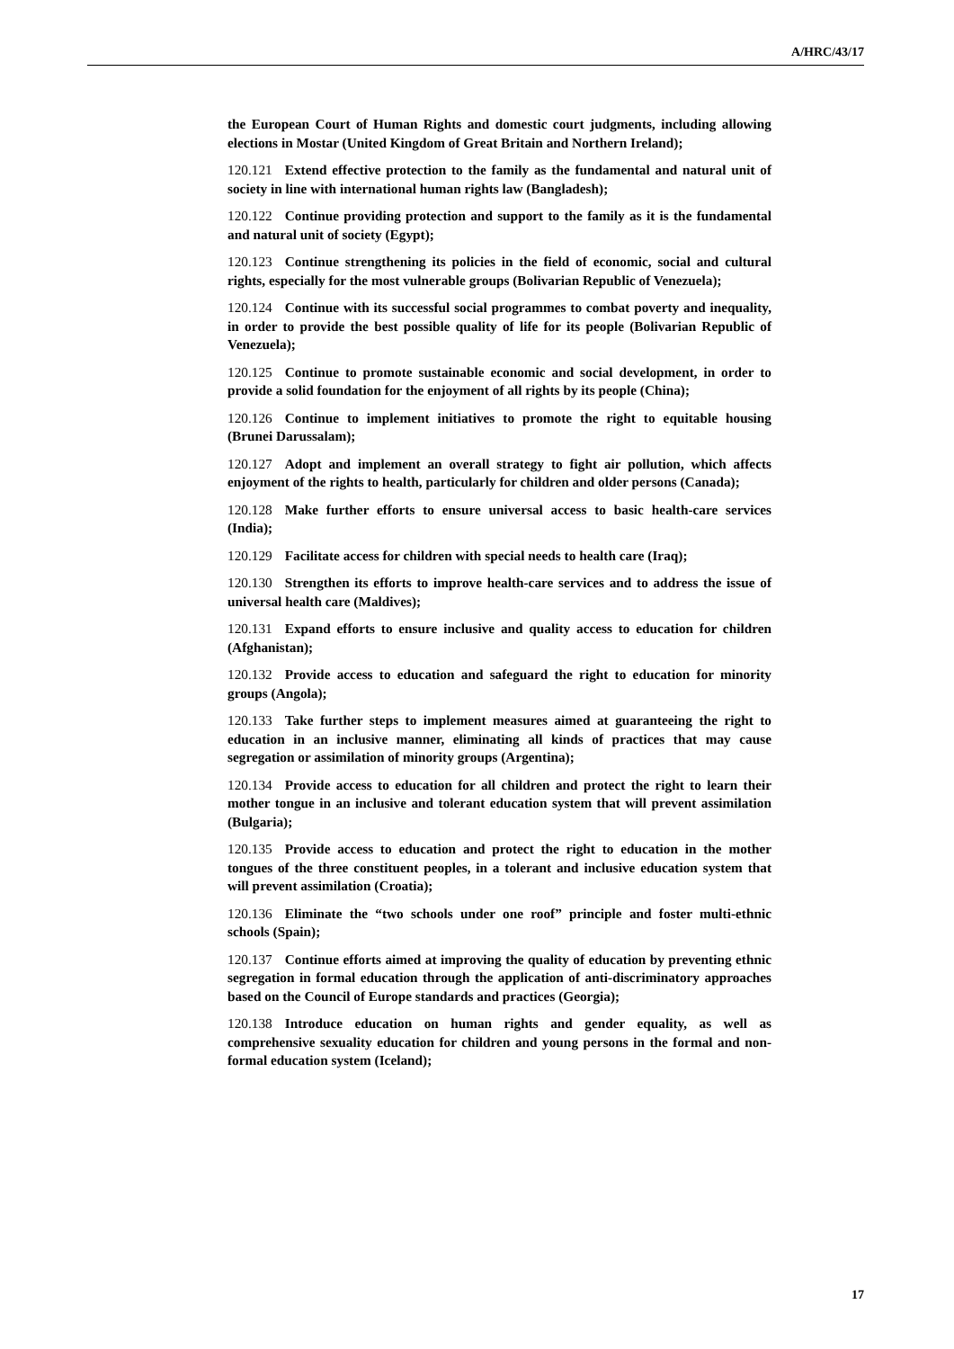A/HRC/43/17
the European Court of Human Rights and domestic court judgments, including allowing elections in Mostar (United Kingdom of Great Britain and Northern Ireland);
120.121 Extend effective protection to the family as the fundamental and natural unit of society in line with international human rights law (Bangladesh);
120.122 Continue providing protection and support to the family as it is the fundamental and natural unit of society (Egypt);
120.123 Continue strengthening its policies in the field of economic, social and cultural rights, especially for the most vulnerable groups (Bolivarian Republic of Venezuela);
120.124 Continue with its successful social programmes to combat poverty and inequality, in order to provide the best possible quality of life for its people (Bolivarian Republic of Venezuela);
120.125 Continue to promote sustainable economic and social development, in order to provide a solid foundation for the enjoyment of all rights by its people (China);
120.126 Continue to implement initiatives to promote the right to equitable housing (Brunei Darussalam);
120.127 Adopt and implement an overall strategy to fight air pollution, which affects enjoyment of the rights to health, particularly for children and older persons (Canada);
120.128 Make further efforts to ensure universal access to basic health-care services (India);
120.129 Facilitate access for children with special needs to health care (Iraq);
120.130 Strengthen its efforts to improve health-care services and to address the issue of universal health care (Maldives);
120.131 Expand efforts to ensure inclusive and quality access to education for children (Afghanistan);
120.132 Provide access to education and safeguard the right to education for minority groups (Angola);
120.133 Take further steps to implement measures aimed at guaranteeing the right to education in an inclusive manner, eliminating all kinds of practices that may cause segregation or assimilation of minority groups (Argentina);
120.134 Provide access to education for all children and protect the right to learn their mother tongue in an inclusive and tolerant education system that will prevent assimilation (Bulgaria);
120.135 Provide access to education and protect the right to education in the mother tongues of the three constituent peoples, in a tolerant and inclusive education system that will prevent assimilation (Croatia);
120.136 Eliminate the “two schools under one roof” principle and foster multi-ethnic schools (Spain);
120.137 Continue efforts aimed at improving the quality of education by preventing ethnic segregation in formal education through the application of anti-discriminatory approaches based on the Council of Europe standards and practices (Georgia);
120.138 Introduce education on human rights and gender equality, as well as comprehensive sexuality education for children and young persons in the formal and non-formal education system (Iceland);
17